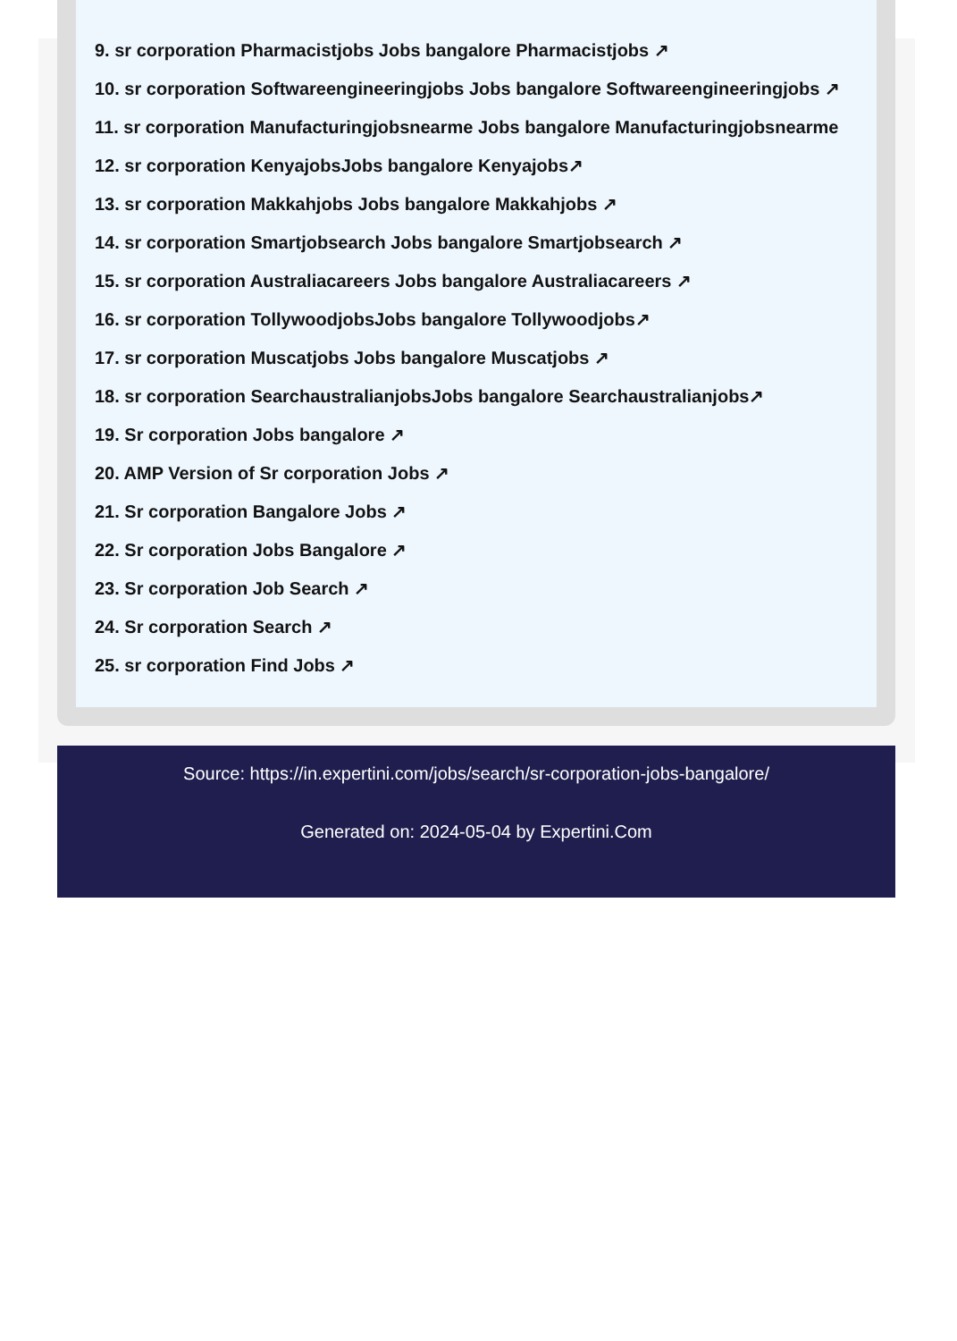9. sr corporation Pharmacistjobs Jobs bangalore Pharmacistjobs ↗
10. sr corporation Softwareengineeringjobs Jobs bangalore Softwareengineeringjobs ↗
11. sr corporation Manufacturingjobsnearme Jobs bangalore Manufacturingjobsnearme
12. sr corporation KenyajobsJobs bangalore Kenyajobs↗
13. sr corporation Makkahjobs Jobs bangalore Makkahjobs ↗
14. sr corporation Smartjobsearch Jobs bangalore Smartjobsearch ↗
15. sr corporation Australiacareers Jobs bangalore Australiacareers ↗
16. sr corporation TollywoodjobsJobs bangalore Tollywoodjobs↗
17. sr corporation Muscatjobs Jobs bangalore Muscatjobs ↗
18. sr corporation SearchaustralianjobsJobs bangalore Searchaustralianjobs↗
19. Sr corporation Jobs bangalore ↗
20. AMP Version of Sr corporation Jobs ↗
21. Sr corporation Bangalore Jobs ↗
22. Sr corporation Jobs Bangalore ↗
23. Sr corporation Job Search ↗
24. Sr corporation Search ↗
25. sr corporation Find Jobs ↗
Source: https://in.expertini.com/jobs/search/sr-corporation-jobs-bangalore/
Generated on: 2024-05-04 by Expertini.Com